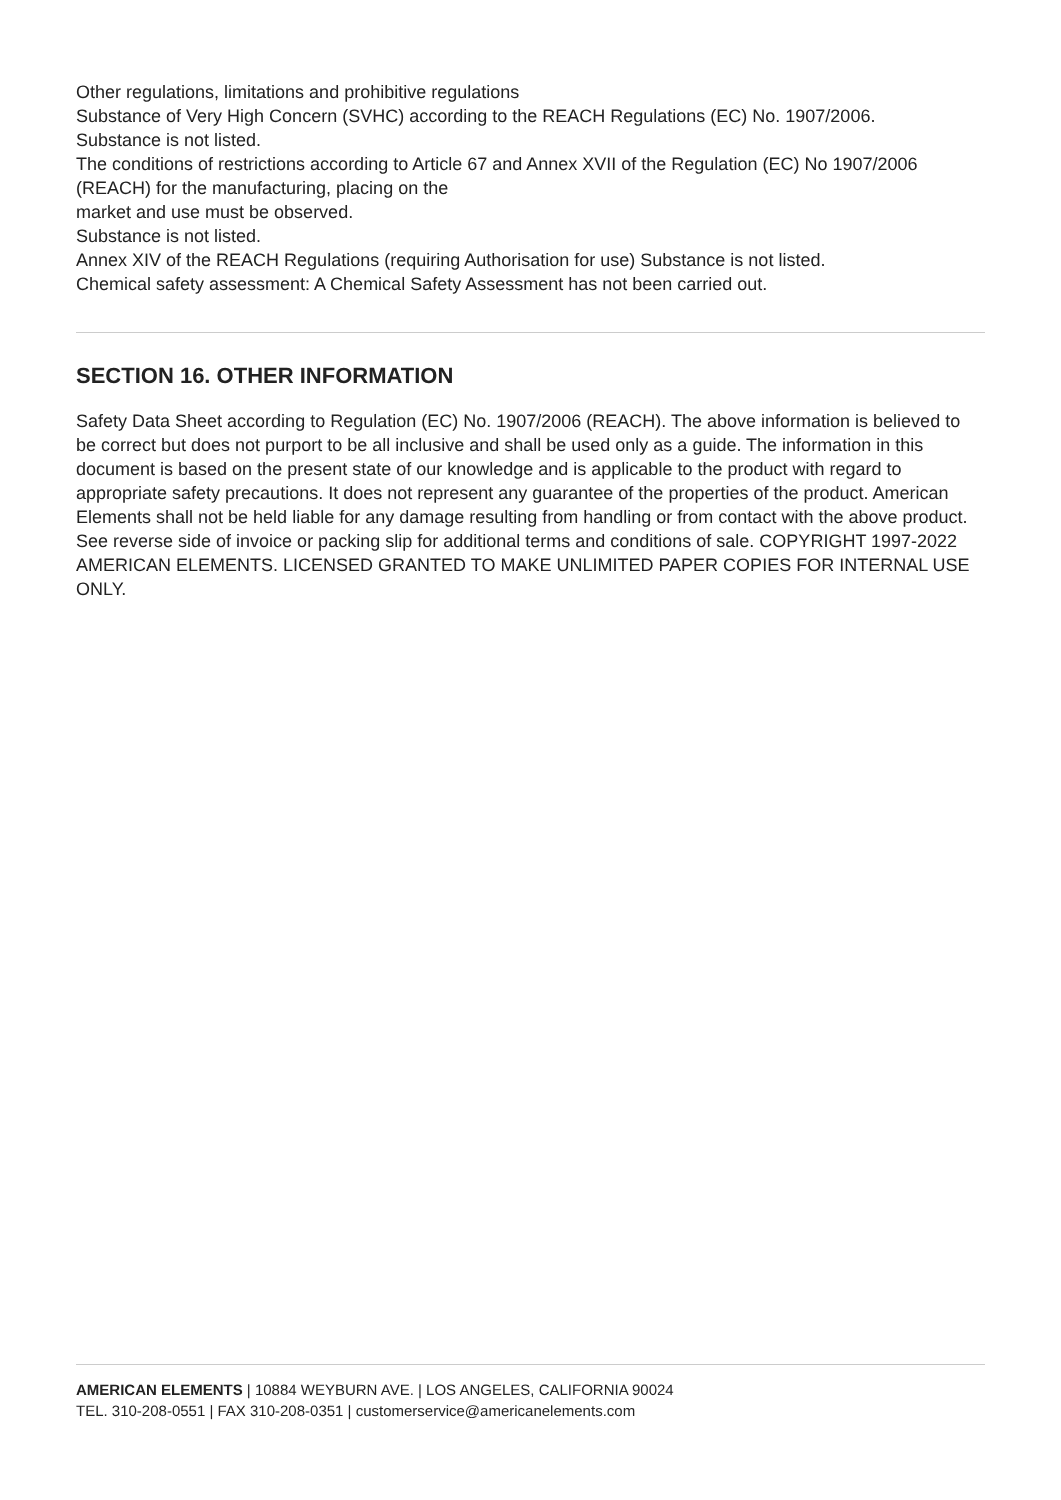Other regulations, limitations and prohibitive regulations
Substance of Very High Concern (SVHC) according to the REACH Regulations (EC) No. 1907/2006.
Substance is not listed.
The conditions of restrictions according to Article 67 and Annex XVII of the Regulation (EC) No 1907/2006 (REACH) for the manufacturing, placing on the
market and use must be observed.
Substance is not listed.
Annex XIV of the REACH Regulations (requiring Authorisation for use) Substance is not listed.
Chemical safety assessment: A Chemical Safety Assessment has not been carried out.
SECTION 16. OTHER INFORMATION
Safety Data Sheet according to Regulation (EC) No. 1907/2006 (REACH). The above information is believed to be correct but does not purport to be all inclusive and shall be used only as a guide. The information in this document is based on the present state of our knowledge and is applicable to the product with regard to appropriate safety precautions. It does not represent any guarantee of the properties of the product. American Elements shall not be held liable for any damage resulting from handling or from contact with the above product. See reverse side of invoice or packing slip for additional terms and conditions of sale. COPYRIGHT 1997-2022 AMERICAN ELEMENTS. LICENSED GRANTED TO MAKE UNLIMITED PAPER COPIES FOR INTERNAL USE ONLY.
AMERICAN ELEMENTS | 10884 WEYBURN AVE. | LOS ANGELES, CALIFORNIA 90024
TEL. 310-208-0551 | FAX 310-208-0351 | customerservice@americanelements.com